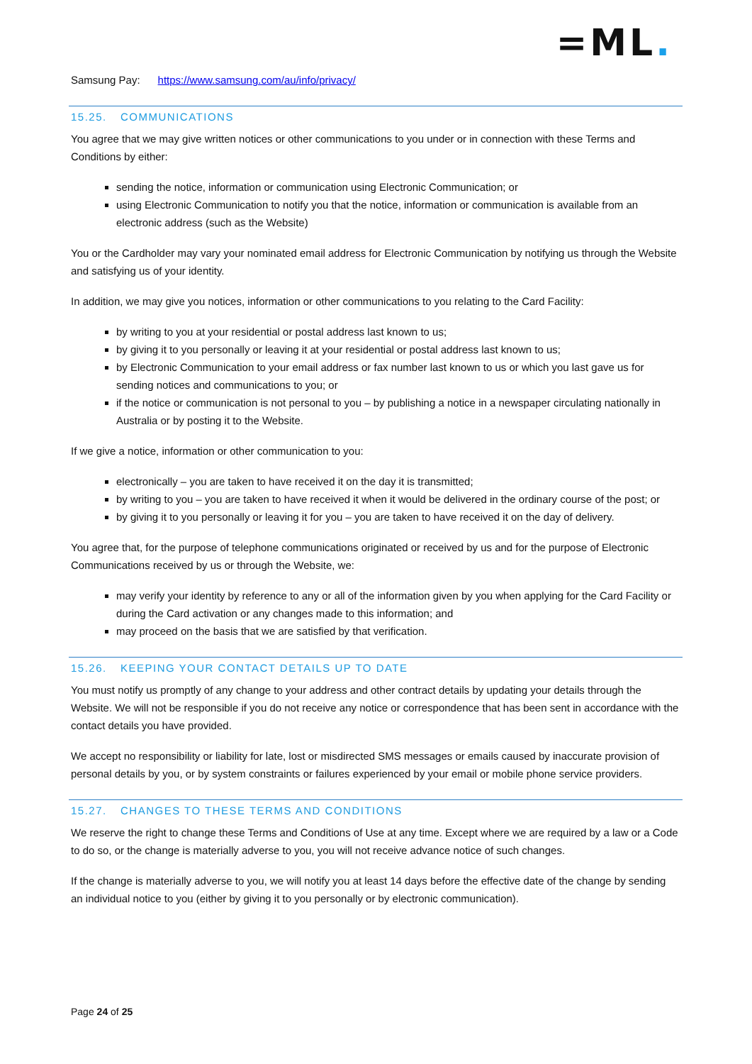=ML.
Samsung Pay: https://www.samsung.com/au/info/privacy/
15.25. COMMUNICATIONS
You agree that we may give written notices or other communications to you under or in connection with these Terms and Conditions by either:
sending the notice, information or communication using Electronic Communication; or
using Electronic Communication to notify you that the notice, information or communication is available from an electronic address (such as the Website)
You or the Cardholder may vary your nominated email address for Electronic Communication by notifying us through the Website and satisfying us of your identity.
In addition, we may give you notices, information or other communications to you relating to the Card Facility:
by writing to you at your residential or postal address last known to us;
by giving it to you personally or leaving it at your residential or postal address last known to us;
by Electronic Communication to your email address or fax number last known to us or which you last gave us for sending notices and communications to you; or
if the notice or communication is not personal to you – by publishing a notice in a newspaper circulating nationally in Australia or by posting it to the Website.
If we give a notice, information or other communication to you:
electronically – you are taken to have received it on the day it is transmitted;
by writing to you – you are taken to have received it when it would be delivered in the ordinary course of the post; or
by giving it to you personally or leaving it for you – you are taken to have received it on the day of delivery.
You agree that, for the purpose of telephone communications originated or received by us and for the purpose of Electronic Communications received by us or through the Website, we:
may verify your identity by reference to any or all of the information given by you when applying for the Card Facility or during the Card activation or any changes made to this information; and
may proceed on the basis that we are satisfied by that verification.
15.26. KEEPING YOUR CONTACT DETAILS UP TO DATE
You must notify us promptly of any change to your address and other contract details by updating your details through the Website. We will not be responsible if you do not receive any notice or correspondence that has been sent in accordance with the contact details you have provided.
We accept no responsibility or liability for late, lost or misdirected SMS messages or emails caused by inaccurate provision of personal details by you, or by system constraints or failures experienced by your email or mobile phone service providers.
15.27. CHANGES TO THESE TERMS AND CONDITIONS
We reserve the right to change these Terms and Conditions of Use at any time. Except where we are required by a law or a Code to do so, or the change is materially adverse to you, you will not receive advance notice of such changes.
If the change is materially adverse to you, we will notify you at least 14 days before the effective date of the change by sending an individual notice to you (either by giving it to you personally or by electronic communication).
Page 24 of 25